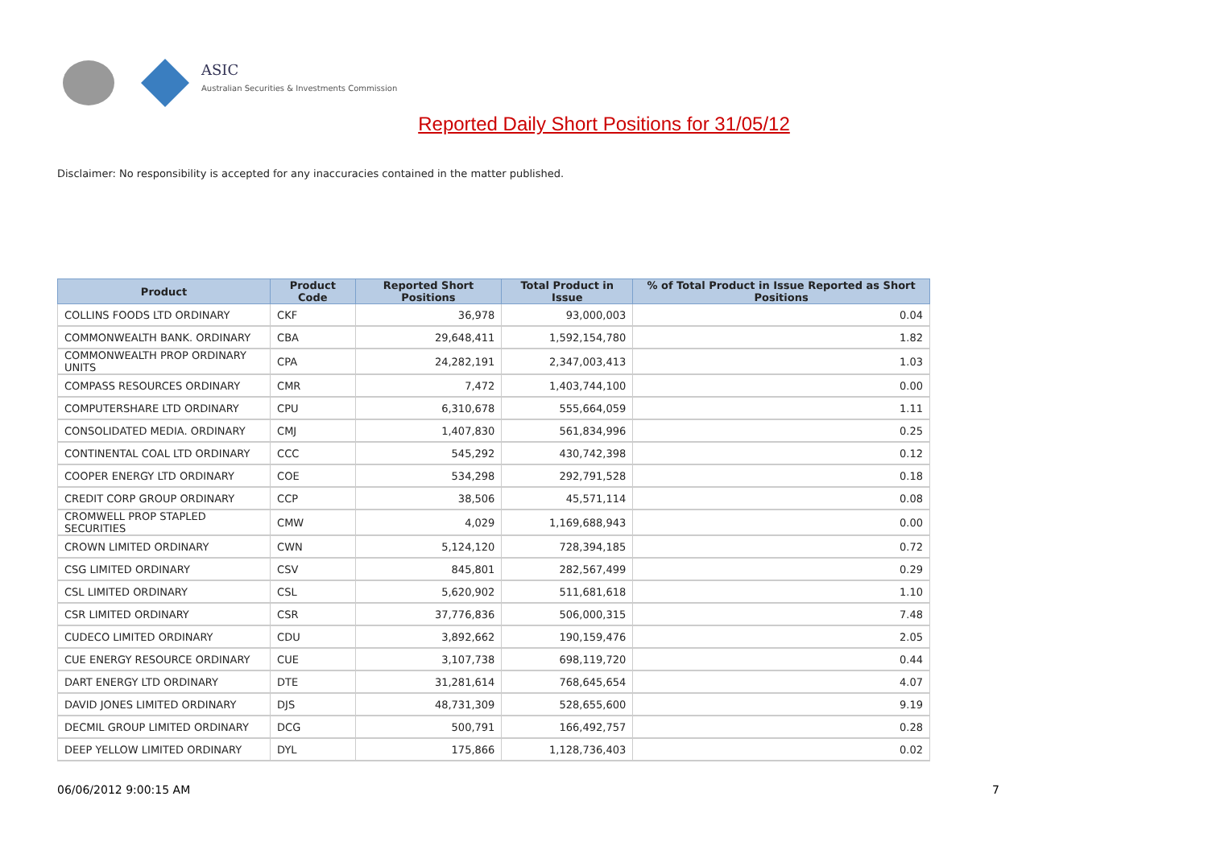ASIC
Australian Securities & Investments Commission
Reported Daily Short Positions for 31/05/12
Disclaimer: No responsibility is accepted for any inaccuracies contained in the matter published.
| Product | Product Code | Reported Short Positions | Total Product in Issue | % of Total Product in Issue Reported as Short Positions |
| --- | --- | --- | --- | --- |
| COLLINS FOODS LTD ORDINARY | CKF | 36,978 | 93,000,003 | 0.04 |
| COMMONWEALTH BANK. ORDINARY | CBA | 29,648,411 | 1,592,154,780 | 1.82 |
| COMMONWEALTH PROP ORDINARY UNITS | CPA | 24,282,191 | 2,347,003,413 | 1.03 |
| COMPASS RESOURCES ORDINARY | CMR | 7,472 | 1,403,744,100 | 0.00 |
| COMPUTERSHARE LTD ORDINARY | CPU | 6,310,678 | 555,664,059 | 1.11 |
| CONSOLIDATED MEDIA. ORDINARY | CMJ | 1,407,830 | 561,834,996 | 0.25 |
| CONTINENTAL COAL LTD ORDINARY | CCC | 545,292 | 430,742,398 | 0.12 |
| COOPER ENERGY LTD ORDINARY | COE | 534,298 | 292,791,528 | 0.18 |
| CREDIT CORP GROUP ORDINARY | CCP | 38,506 | 45,571,114 | 0.08 |
| CROMWELL PROP STAPLED SECURITIES | CMW | 4,029 | 1,169,688,943 | 0.00 |
| CROWN LIMITED ORDINARY | CWN | 5,124,120 | 728,394,185 | 0.72 |
| CSG LIMITED ORDINARY | CSV | 845,801 | 282,567,499 | 0.29 |
| CSL LIMITED ORDINARY | CSL | 5,620,902 | 511,681,618 | 1.10 |
| CSR LIMITED ORDINARY | CSR | 37,776,836 | 506,000,315 | 7.48 |
| CUDECO LIMITED ORDINARY | CDU | 3,892,662 | 190,159,476 | 2.05 |
| CUE ENERGY RESOURCE ORDINARY | CUE | 3,107,738 | 698,119,720 | 0.44 |
| DART ENERGY LTD ORDINARY | DTE | 31,281,614 | 768,645,654 | 4.07 |
| DAVID JONES LIMITED ORDINARY | DJS | 48,731,309 | 528,655,600 | 9.19 |
| DECMIL GROUP LIMITED ORDINARY | DCG | 500,791 | 166,492,757 | 0.28 |
| DEEP YELLOW LIMITED ORDINARY | DYL | 175,866 | 1,128,736,403 | 0.02 |
06/06/2012 9:00:15 AM 7